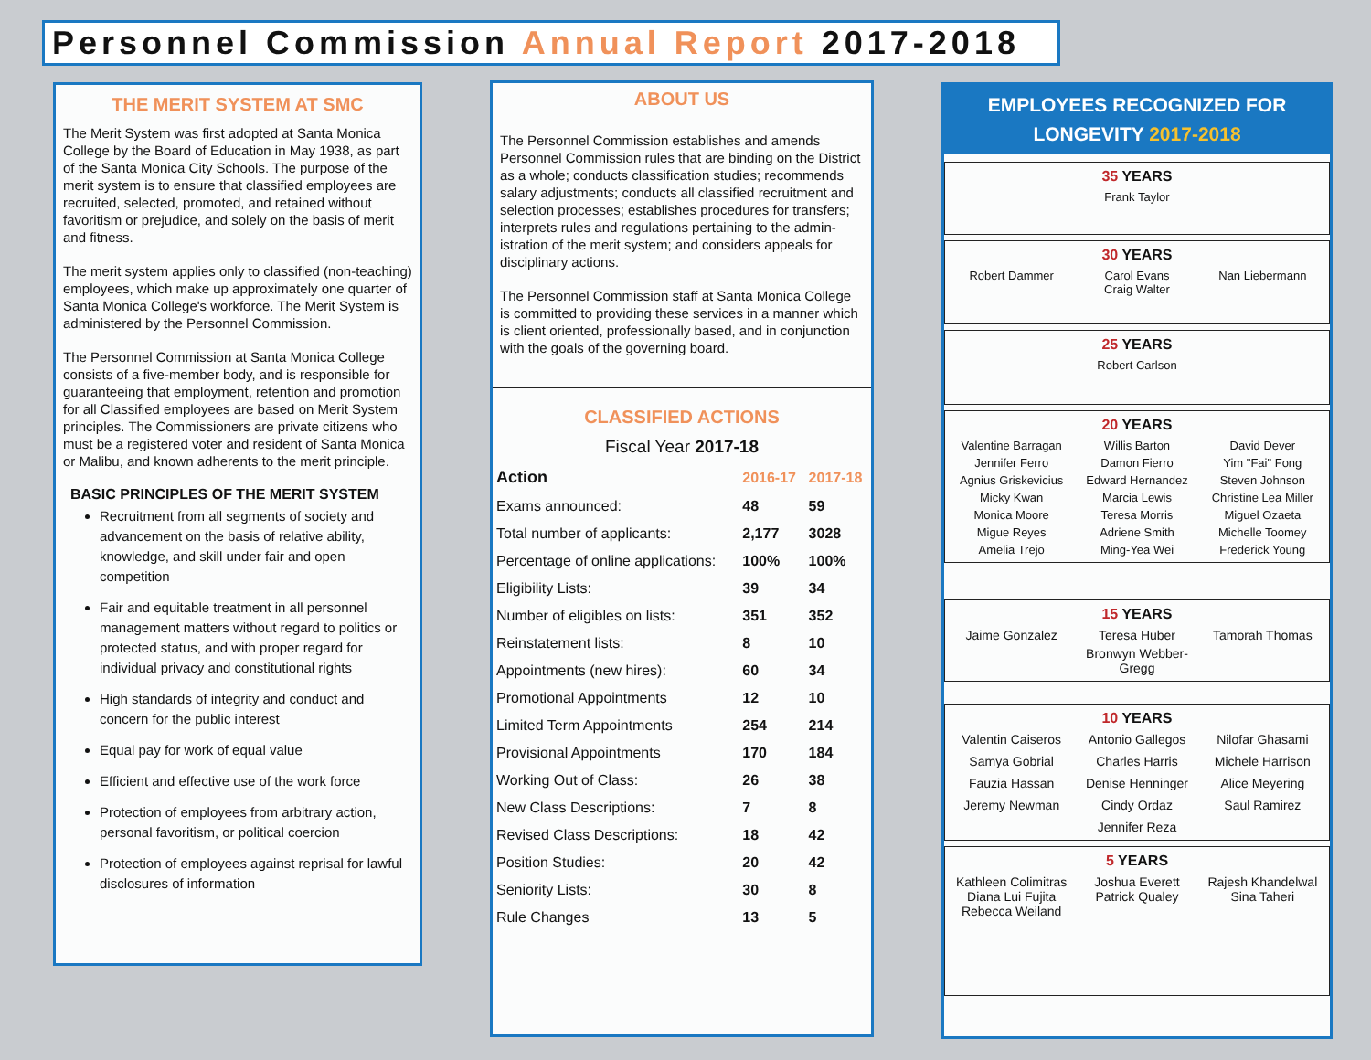Personnel Commission Annual Report 2017-2018
THE MERIT SYSTEM AT SMC
The Merit System was first adopted at Santa Monica College by the Board of Education in May 1938, as part of the Santa Monica City Schools. The purpose of the merit system is to ensure that classified employees are recruited, selected, promoted, and retained without favoritism or prejudice, and solely on the basis of merit and fitness.
The merit system applies only to classified (non-teaching) employees, which make up approximately one quarter of Santa Monica College's workforce. The Merit System is administered by the Personnel Commission.
The Personnel Commission at Santa Monica College consists of a five-member body, and is responsible for guaranteeing that employment, retention and promotion for all Classified employees are based on Merit System principles. The Commissioners are private citizens who must be a registered voter and resident of Santa Monica or Malibu, and known adherents to the merit principle.
BASIC PRINCIPLES OF THE MERIT SYSTEM
Recruitment from all segments of society and advancement on the basis of relative ability, knowledge, and skill under fair and open competition
Fair and equitable treatment in all personnel management matters without regard to politics or protected status, and with proper regard for individual privacy and constitutional rights
High standards of integrity and conduct and concern for the public interest
Equal pay for work of equal value
Efficient and effective use of the work force
Protection of employees from arbitrary action, personal favoritism, or political coercion
Protection of employees against reprisal for lawful disclosures of information
ABOUT US
The Personnel Commission establishes and amends Personnel Commission rules that are binding on the District as a whole; conducts classification studies; recommends salary adjustments; conducts all classified recruitment and selection processes; establishes procedures for transfers; interprets rules and regulations pertaining to the admin- istration of the merit system; and considers appeals for disciplinary actions.
The Personnel Commission staff at Santa Monica College is committed to providing these services in a manner which is client oriented, professionally based, and in conjunction with the goals of the governing board.
CLASSIFIED ACTIONS
Fiscal Year 2017-18
| Action | 2016-17 | 2017-18 |
| --- | --- | --- |
| Exams announced: | 48 | 59 |
| Total number of applicants: | 2,177 | 3028 |
| Percentage of online applications: | 100% | 100% |
| Eligibility Lists: | 39 | 34 |
| Number of eligibles on lists: | 351 | 352 |
| Reinstatement lists: | 8 | 10 |
| Appointments (new hires): | 60 | 34 |
| Promotional Appointments | 12 | 10 |
| Limited Term Appointments | 254 | 214 |
| Provisional Appointments | 170 | 184 |
| Working Out of Class: | 26 | 38 |
| New Class Descriptions: | 7 | 8 |
| Revised Class Descriptions: | 18 | 42 |
| Position Studies: | 20 | 42 |
| Seniority Lists: | 30 | 8 |
| Rule Changes | 13 | 5 |
EMPLOYEES RECOGNIZED FOR
LONGEVITY 2017-2018
35 YEARS
Frank Taylor
30 YEARS
Robert Dammer
Carol Evans
Craig Walter
Nan Liebermann
25 YEARS
Robert Carlson
20 YEARS
Valentine Barragan
Willis Barton
David Dever
Jennifer Ferro
Damon Fierro
Yim "Fai" Fong
Agnius Griskevicius
Edward Hernandez
Steven Johnson
Micky Kwan
Marcia Lewis
Christine Lea Miller
Monica Moore
Teresa Morris
Miguel Ozaeta
Migue Reyes
Adriene Smith
Michelle Toomey
Amelia Trejo
Ming-Yea Wei
Frederick Young
15 YEARS
Jaime Gonzalez
Teresa Huber
Tamorah Thomas
Bronwyn Webber-Gregg
10 YEARS
Valentin Caiseros
Antonio Gallegos
Nilofar Ghasami
Samya Gobrial
Charles Harris
Michele Harrison
Fauzia Hassan
Denise Henninger
Alice Meyering
Jeremy Newman
Cindy Ordaz
Saul Ramirez
Jennifer Reza
5 YEARS
Kathleen Colimitras
Diana Lui Fujita
Rebecca Weiland
Joshua Everett
Patrick Qualey
Rajesh Khandelwal
Sina Taheri